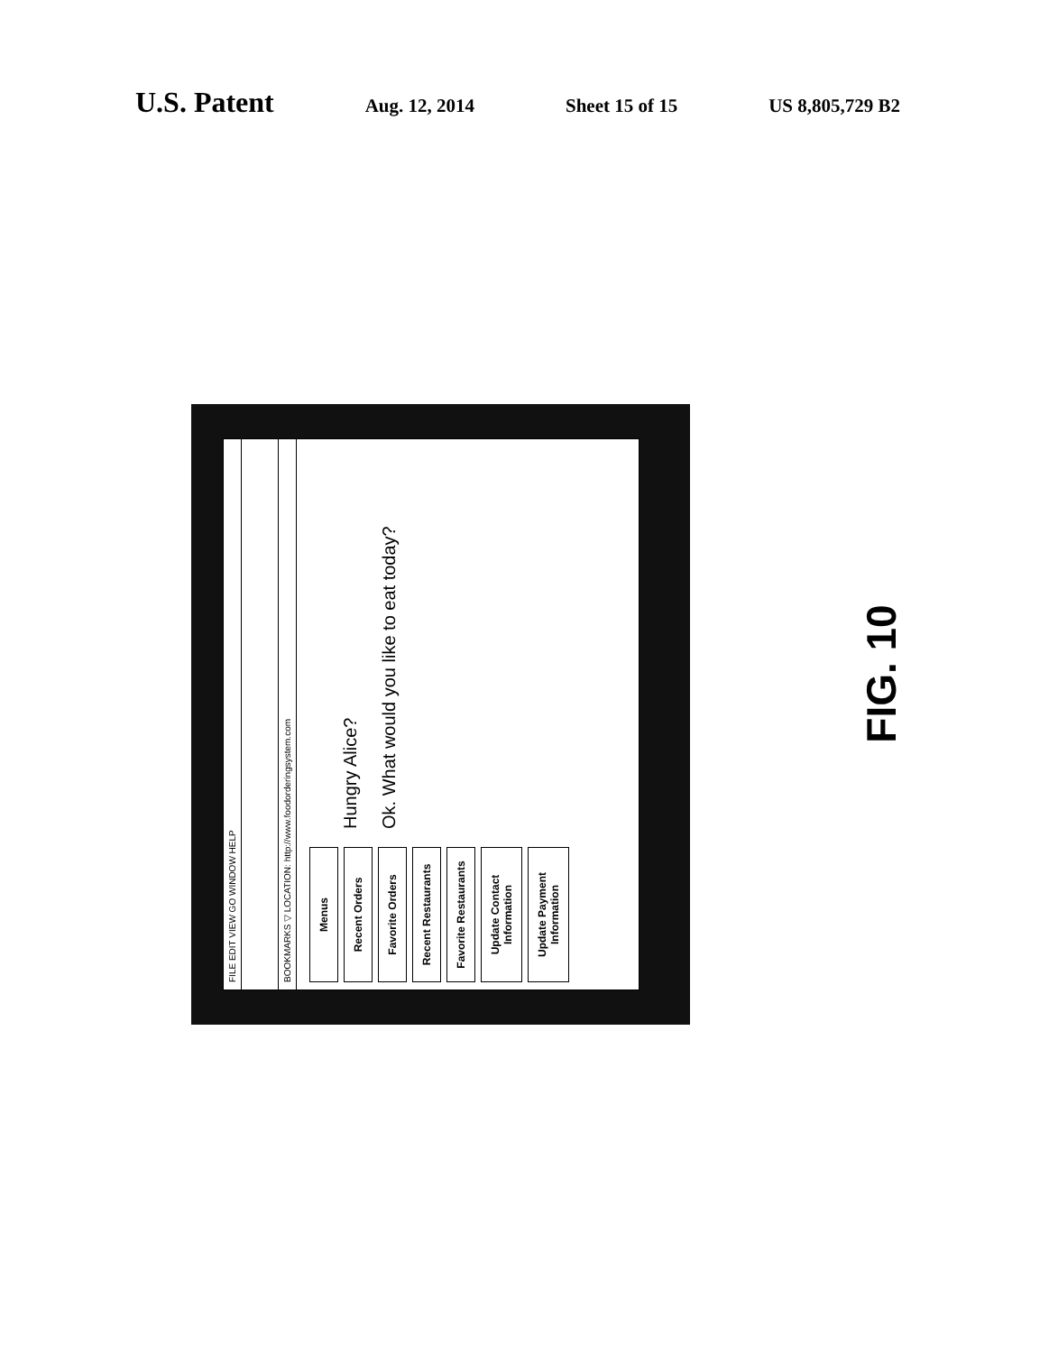U.S. Patent
Aug. 12, 2014 Sheet 15 of 15 US 8,805,729 B2
FILE EDIT VIEW GO WINDOW HELP
BOOKMARKS ▽ LOCATION: http://www.foodorderingsystem.com
Menus
Recent Orders
Favorite Orders
Recent Restaurants
Favorite Restaurants
Update Contact Information
Update Payment Information
Hungry Alice?
Ok. What would you like to eat today?
FIG. 10